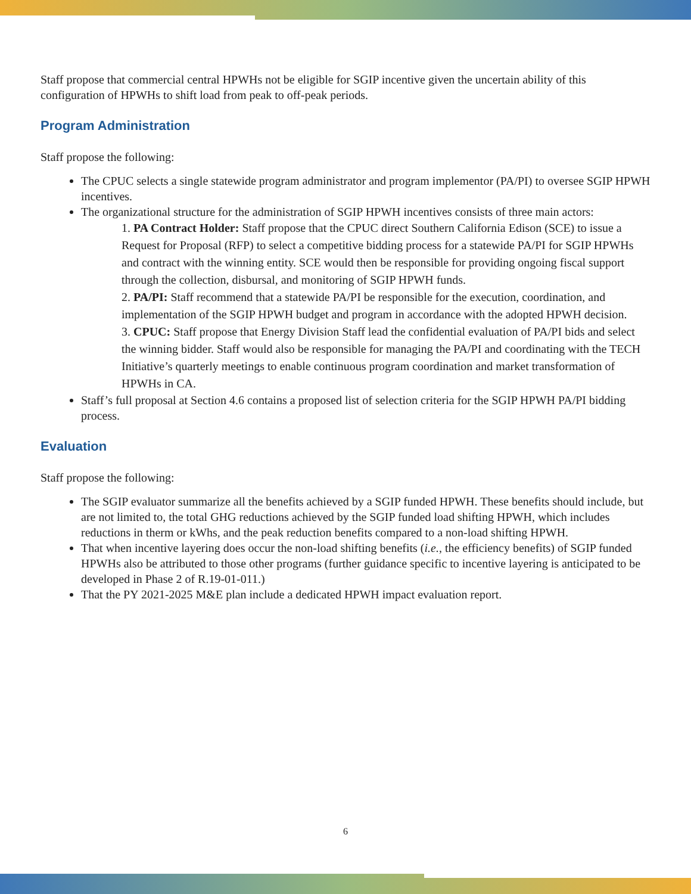Staff propose that commercial central HPWHs not be eligible for SGIP incentive given the uncertain ability of this configuration of HPWHs to shift load from peak to off-peak periods.
Program Administration
Staff propose the following:
The CPUC selects a single statewide program administrator and program implementor (PA/PI) to oversee SGIP HPWH incentives.
The organizational structure for the administration of SGIP HPWH incentives consists of three main actors:
1. PA Contract Holder: Staff propose that the CPUC direct Southern California Edison (SCE) to issue a Request for Proposal (RFP) to select a competitive bidding process for a statewide PA/PI for SGIP HPWHs and contract with the winning entity. SCE would then be responsible for providing ongoing fiscal support through the collection, disbursal, and monitoring of SGIP HPWH funds.
2. PA/PI: Staff recommend that a statewide PA/PI be responsible for the execution, coordination, and implementation of the SGIP HPWH budget and program in accordance with the adopted HPWH decision.
3. CPUC: Staff propose that Energy Division Staff lead the confidential evaluation of PA/PI bids and select the winning bidder. Staff would also be responsible for managing the PA/PI and coordinating with the TECH Initiative’s quarterly meetings to enable continuous program coordination and market transformation of HPWHs in CA.
Staff’s full proposal at Section 4.6 contains a proposed list of selection criteria for the SGIP HPWH PA/PI bidding process.
Evaluation
Staff propose the following:
The SGIP evaluator summarize all the benefits achieved by a SGIP funded HPWH. These benefits should include, but are not limited to, the total GHG reductions achieved by the SGIP funded load shifting HPWH, which includes reductions in therm or kWhs, and the peak reduction benefits compared to a non-load shifting HPWH.
That when incentive layering does occur the non-load shifting benefits (i.e., the efficiency benefits) of SGIP funded HPWHs also be attributed to those other programs (further guidance specific to incentive layering is anticipated to be developed in Phase 2 of R.19-01-011.)
That the PY 2021-2025 M&E plan include a dedicated HPWH impact evaluation report.
6